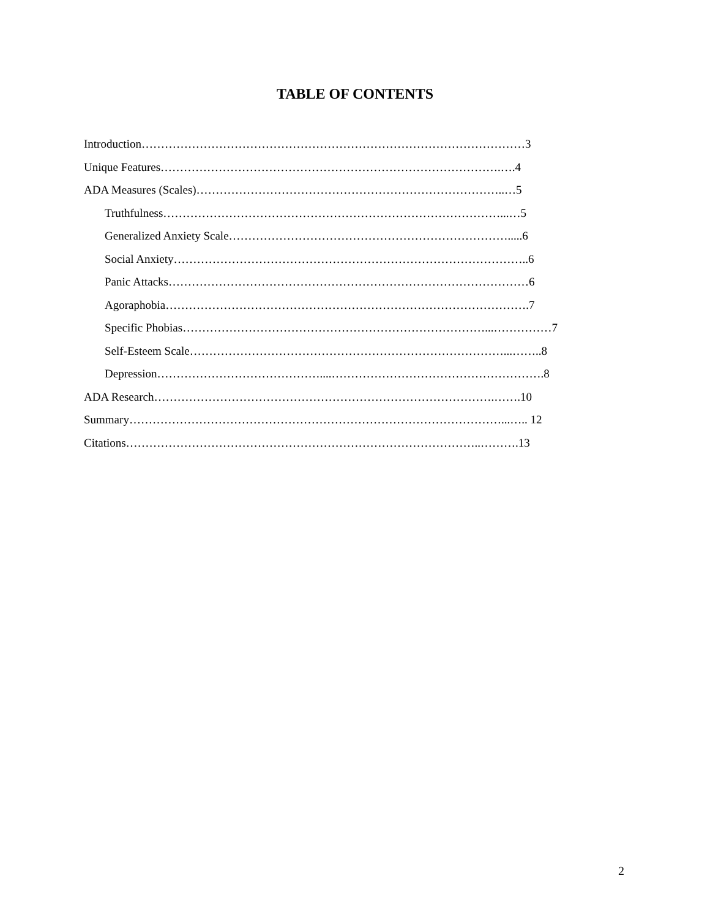TABLE OF CONTENTS
Introduction………………………………………………………………………………………3
Unique Features…………………………………………………………………………….….4
ADA Measures (Scales)……………………………………………………………………..…5
Truthfulness……………………………………………………………………………...…5
Generalized Anxiety Scale……………………………………………………………….....6
Social Anxiety………………………………………………………………………………..6
Panic Attacks…………………………………………………………………………………6
Agoraphobia………………………………………………………………………………….7
Specific Phobias……………………………………………………………………...……………7
Self-Esteem Scale………………………………………………………………………...……..8
Depression……………………………………....……………………………………………….8
ADA Research…………………………………………………………………………….…….10
Summary……………………………………………………………………………………...….. 12
Citations………………………………………………………………………………..……….13
2